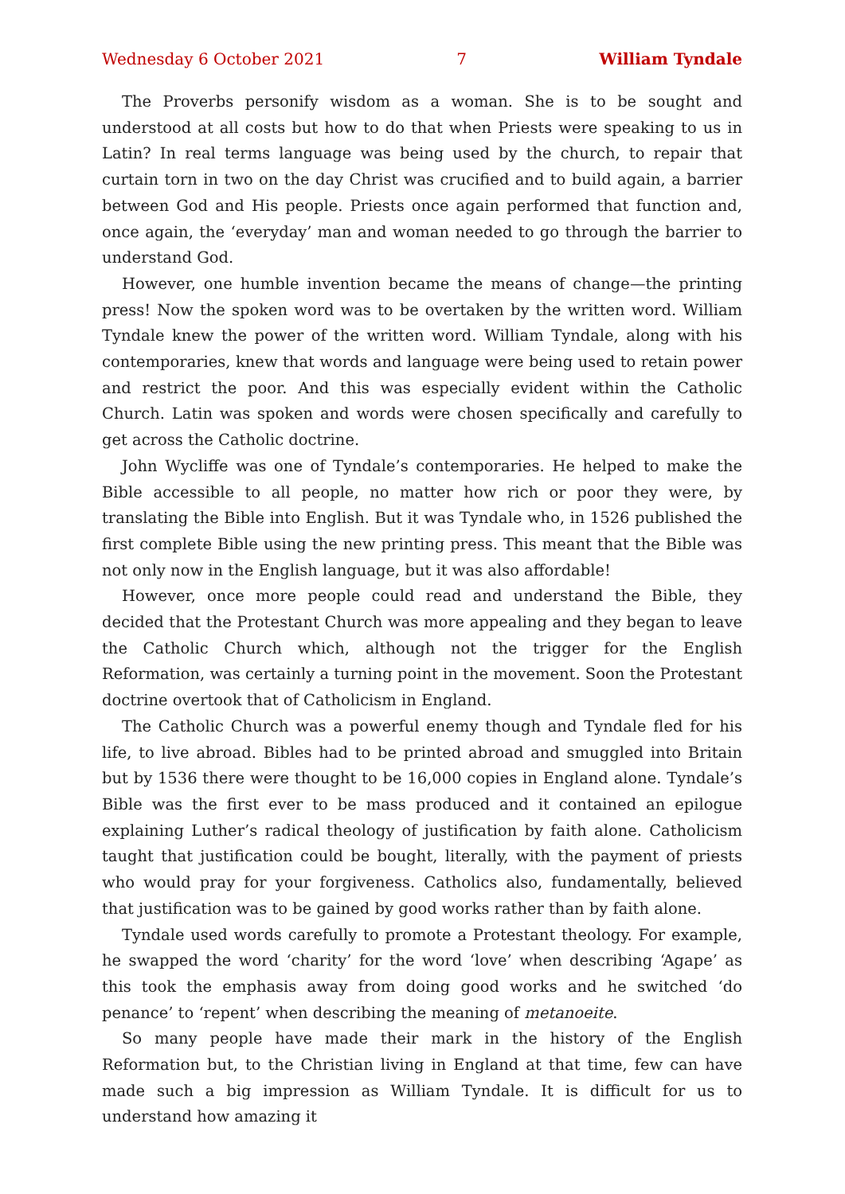Wednesday 6 October 2021 7 William Tyndale
The Proverbs personify wisdom as a woman. She is to be sought and understood at all costs but how to do that when Priests were speaking to us in Latin? In real terms language was being used by the church, to repair that curtain torn in two on the day Christ was crucified and to build again, a barrier between God and His people. Priests once again performed that function and, once again, the ‘everyday’ man and woman needed to go through the barrier to understand God.
However, one humble invention became the means of change—the printing press! Now the spoken word was to be overtaken by the written word. William Tyndale knew the power of the written word. William Tyndale, along with his contemporaries, knew that words and language were being used to retain power and restrict the poor. And this was especially evident within the Catholic Church. Latin was spoken and words were chosen specifically and carefully to get across the Catholic doctrine.
John Wycliffe was one of Tyndale’s contemporaries. He helped to make the Bible accessible to all people, no matter how rich or poor they were, by translating the Bible into English. But it was Tyndale who, in 1526 published the first complete Bible using the new printing press. This meant that the Bible was not only now in the English language, but it was also affordable!
However, once more people could read and understand the Bible, they decided that the Protestant Church was more appealing and they began to leave the Catholic Church which, although not the trigger for the English Reformation, was certainly a turning point in the movement. Soon the Protestant doctrine overtook that of Catholicism in England.
The Catholic Church was a powerful enemy though and Tyndale fled for his life, to live abroad. Bibles had to be printed abroad and smuggled into Britain but by 1536 there were thought to be 16,000 copies in England alone. Tyndale’s Bible was the first ever to be mass produced and it contained an epilogue explaining Luther’s radical theology of justification by faith alone. Catholicism taught that justification could be bought, literally, with the payment of priests who would pray for your forgiveness. Catholics also, fundamentally, believed that justification was to be gained by good works rather than by faith alone.
Tyndale used words carefully to promote a Protestant theology. For example, he swapped the word ‘charity’ for the word ‘love’ when describing ‘Agape’ as this took the emphasis away from doing good works and he switched ‘do penance’ to ‘repent’ when describing the meaning of metanoeite.
So many people have made their mark in the history of the English Reformation but, to the Christian living in England at that time, few can have made such a big impression as William Tyndale. It is difficult for us to understand how amazing it